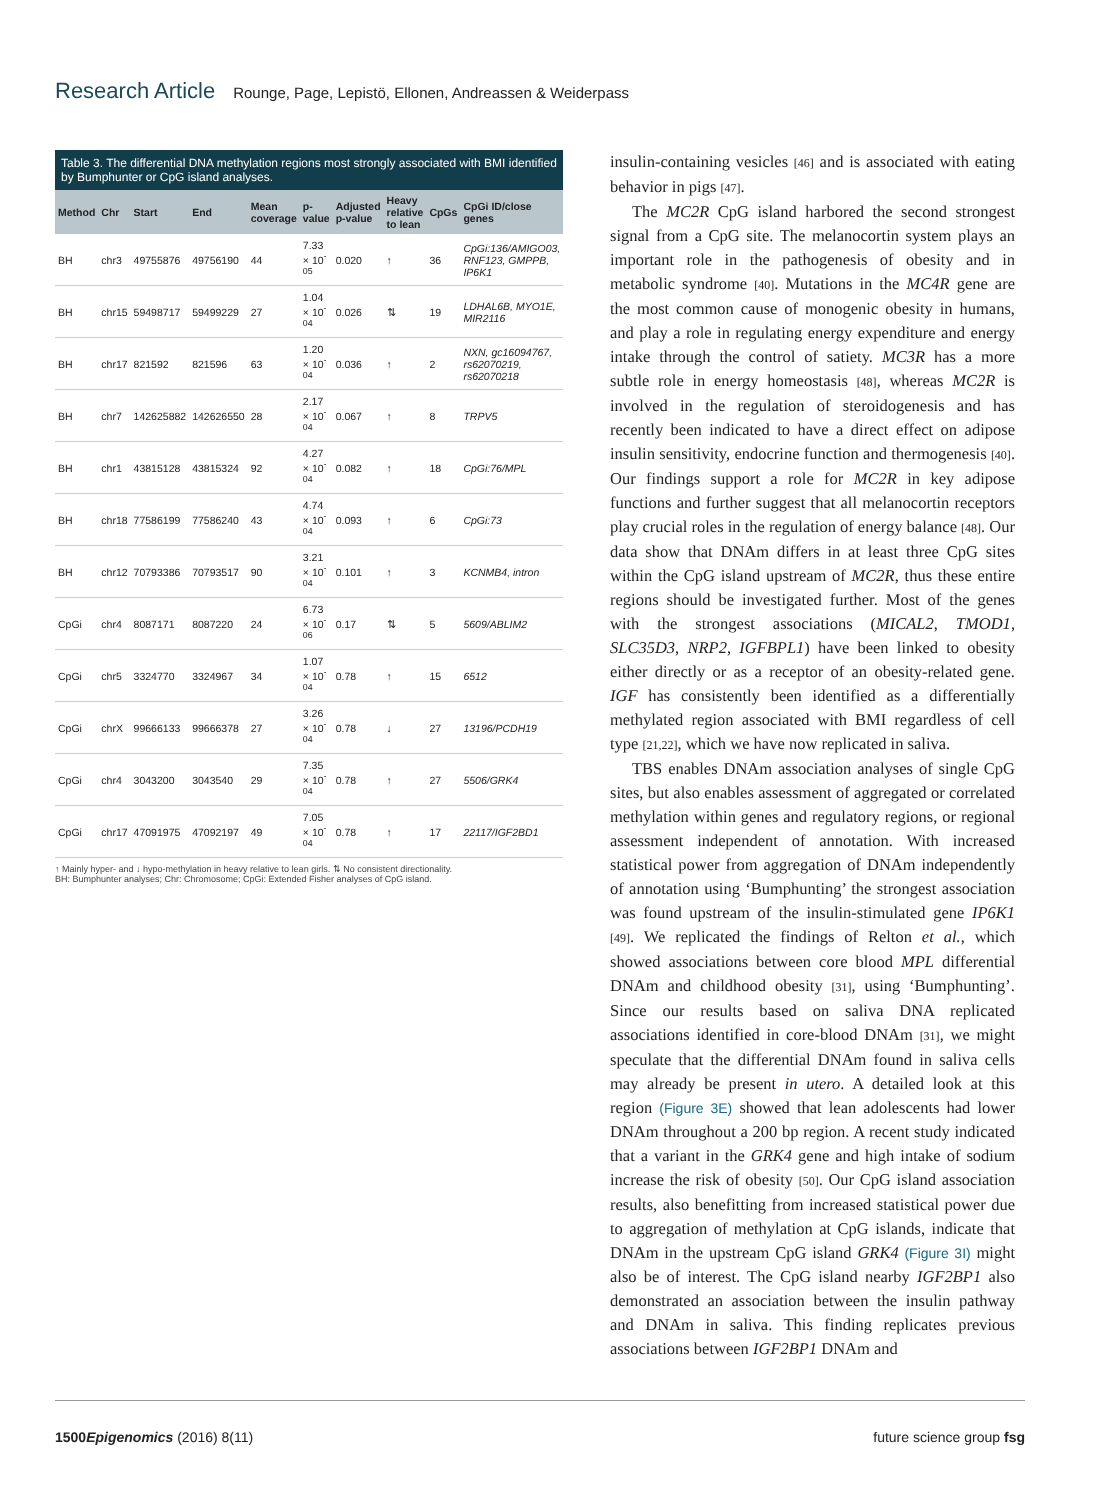Research Article Rounge, Page, Lepistö, Ellonen, Andreassen & Weiderpass
Table 3. The differential DNA methylation regions most strongly associated with BMI identified by Bumphunter or CpG island analyses.
| Method | Chr | Start | End | Mean coverage | p-value | Adjusted p-value | Heavy relative to lean | CpGs | CpGi ID/close genes |
| --- | --- | --- | --- | --- | --- | --- | --- | --- | --- |
| BH | chr3 | 49755876 | 49756190 | 44 | 7.33 × 10<sup>-05</sup> | 0.020 | ↑ | 36 | CpGi:136/AMIGO03, RNF123, GMPPB, IP6K1 |
| BH | chr15 | 59498717 | 59499229 | 27 | 1.04 × 10<sup>-04</sup> | 0.026 | ⇅ | 19 | LDHAL6B, MYO1E, MIR2116 |
| BH | chr17 | 821592 | 821596 | 63 | 1.20 × 10<sup>-04</sup> | 0.036 | ↑ | 2 | NXN, gc16094767, rs62070219, rs62070218 |
| BH | chr7 | 142625882 | 142626550 | 28 | 2.17 × 10<sup>-04</sup> | 0.067 | ↑ | 8 | TRPV5 |
| BH | chr1 | 43815128 | 43815324 | 92 | 4.27 × 10<sup>-04</sup> | 0.082 | ↑ | 18 | CpGi:76/MPL |
| BH | chr18 | 77586199 | 77586240 | 43 | 4.74 × 10<sup>-04</sup> | 0.093 | ↑ | 6 | CpGi:73 |
| BH | chr12 | 70793386 | 70793517 | 90 | 3.21 × 10<sup>-04</sup> | 0.101 | ↑ | 3 | KCNMB4, intron |
| CpGi | chr4 | 8087171 | 8087220 | 24 | 6.73 × 10<sup>-06</sup> | 0.17 | ⇅ | 5 | 5609/ABLIM2 |
| CpGi | chr5 | 3324770 | 3324967 | 34 | 1.07 × 10<sup>-04</sup> | 0.78 | ↑ | 15 | 6512 |
| CpGi | chrX | 99666133 | 99666378 | 27 | 3.26 × 10<sup>-04</sup> | 0.78 | ↓ | 27 | 13196/PCDH19 |
| CpGi | chr4 | 3043200 | 3043540 | 29 | 7.35 × 10<sup>-04</sup> | 0.78 | ↑ | 27 | 5506/GRK4 |
| CpGi | chr17 | 47091975 | 47092197 | 49 | 7.05 × 10<sup>-04</sup> | 0.78 | ↑ | 17 | 22117/IGF2BD1 |
↑ Mainly hyper- and ↓ hypo-methylation in heavy relative to lean girls. ⇅ No consistent directionality.
BH: Bumphunter analyses; Chr: Chromosome; CpGi: Extended Fisher analyses of CpG island.
insulin-containing vesicles [46] and is associated with eating behavior in pigs [47].
The MC2R CpG island harbored the second strongest signal from a CpG site. The melanocortin system plays an important role in the pathogenesis of obesity and in metabolic syndrome [40]. Mutations in the MC4R gene are the most common cause of monogenic obesity in humans, and play a role in regulating energy expenditure and energy intake through the control of satiety. MC3R has a more subtle role in energy homeostasis [48], whereas MC2R is involved in the regulation of steroidogenesis and has recently been indicated to have a direct effect on adipose insulin sensitivity, endocrine function and thermogenesis [40]. Our findings support a role for MC2R in key adipose functions and further suggest that all melanocortin receptors play crucial roles in the regulation of energy balance [48]. Our data show that DNAm differs in at least three CpG sites within the CpG island upstream of MC2R, thus these entire regions should be investigated further. Most of the genes with the strongest associations (MICAL2, TMOD1, SLC35D3, NRP2, IGFBPL1) have been linked to obesity either directly or as a receptor of an obesity-related gene. IGF has consistently been identified as a differentially methylated region associated with BMI regardless of cell type [21,22], which we have now replicated in saliva.
TBS enables DNAm association analyses of single CpG sites, but also enables assessment of aggregated or correlated methylation within genes and regulatory regions, or regional assessment independent of annotation. With increased statistical power from aggregation of DNAm independently of annotation using ‘Bumphunting’ the strongest association was found upstream of the insulin-stimulated gene IP6K1 [49]. We replicated the findings of Relton et al., which showed associations between core blood MPL differential DNAm and childhood obesity [31], using ‘Bumphunting’. Since our results based on saliva DNA replicated associations identified in core-blood DNAm [31], we might speculate that the differential DNAm found in saliva cells may already be present in utero. A detailed look at this region (Figure 3E) showed that lean adolescents had lower DNAm throughout a 200 bp region. A recent study indicated that a variant in the GRK4 gene and high intake of sodium increase the risk of obesity [50]. Our CpG island association results, also benefitting from increased statistical power due to aggregation of methylation at CpG islands, indicate that DNAm in the upstream CpG island GRK4 (Figure 3I) might also be of interest. The CpG island nearby IGF2BP1 also demonstrated an association between the insulin pathway and DNAm in saliva. This finding replicates previous associations between IGF2BP1 DNAm and
1500 Epigenomics (2016) 8(11) future science group fsg